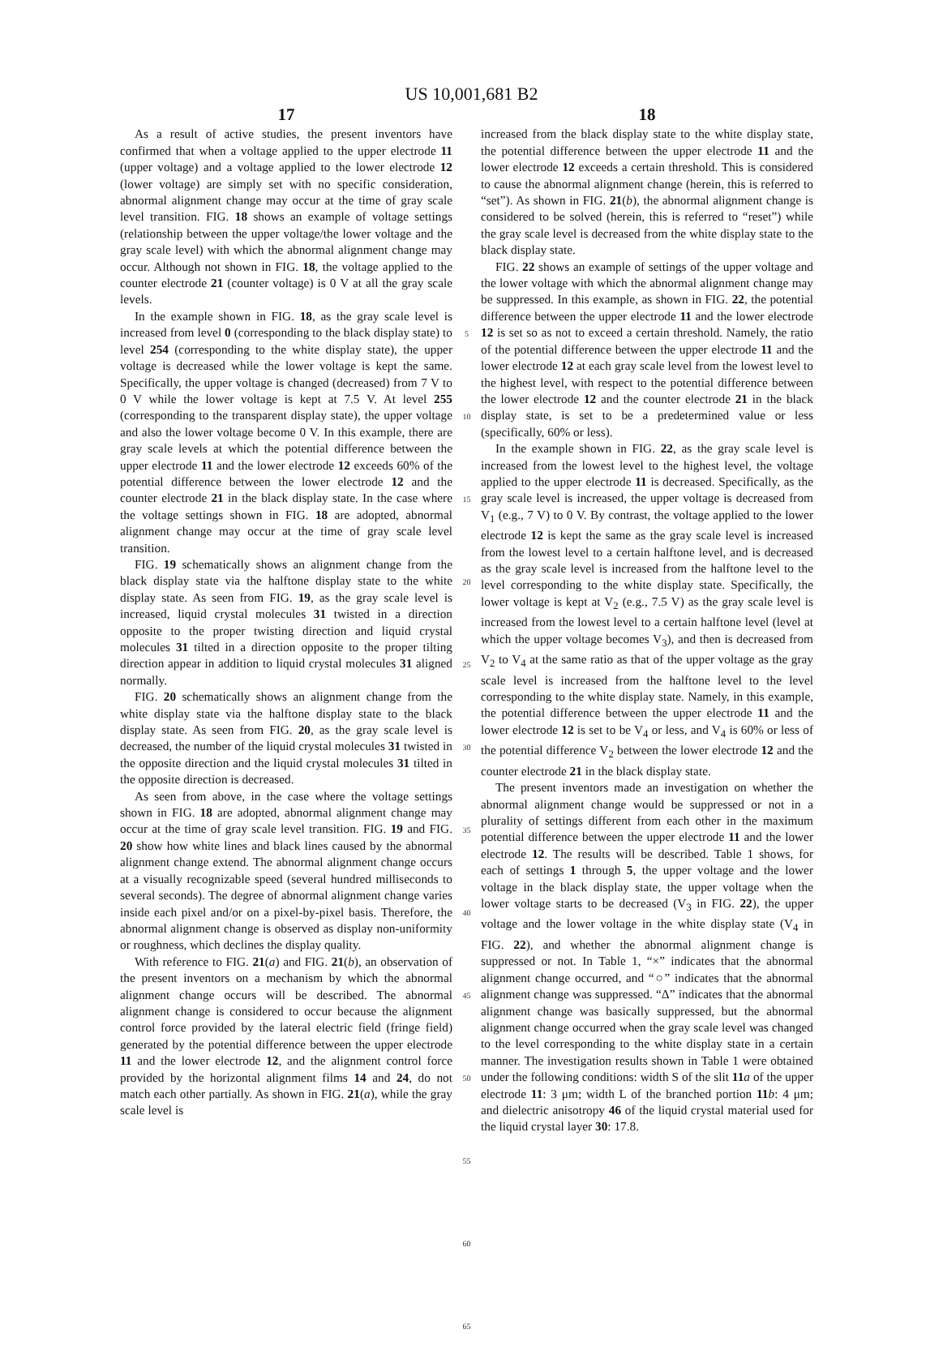US 10,001,681 B2
17
As a result of active studies, the present inventors have confirmed that when a voltage applied to the upper electrode 11 (upper voltage) and a voltage applied to the lower electrode 12 (lower voltage) are simply set with no specific consideration, abnormal alignment change may occur at the time of gray scale level transition. FIG. 18 shows an example of voltage settings (relationship between the upper voltage/the lower voltage and the gray scale level) with which the abnormal alignment change may occur. Although not shown in FIG. 18, the voltage applied to the counter electrode 21 (counter voltage) is 0 V at all the gray scale levels.
In the example shown in FIG. 18, as the gray scale level is increased from level 0 (corresponding to the black display state) to level 254 (corresponding to the white display state), the upper voltage is decreased while the lower voltage is kept the same. Specifically, the upper voltage is changed (decreased) from 7 V to 0 V while the lower voltage is kept at 7.5 V. At level 255 (corresponding to the transparent display state), the upper voltage and also the lower voltage become 0 V. In this example, there are gray scale levels at which the potential difference between the upper electrode 11 and the lower electrode 12 exceeds 60% of the potential difference between the lower electrode 12 and the counter electrode 21 in the black display state. In the case where the voltage settings shown in FIG. 18 are adopted, abnormal alignment change may occur at the time of gray scale level transition.
FIG. 19 schematically shows an alignment change from the black display state via the halftone display state to the white display state. As seen from FIG. 19, as the gray scale level is increased, liquid crystal molecules 31 twisted in a direction opposite to the proper twisting direction and liquid crystal molecules 31 tilted in a direction opposite to the proper tilting direction appear in addition to liquid crystal molecules 31 aligned normally.
FIG. 20 schematically shows an alignment change from the white display state via the halftone display state to the black display state. As seen from FIG. 20, as the gray scale level is decreased, the number of the liquid crystal molecules 31 twisted in the opposite direction and the liquid crystal molecules 31 tilted in the opposite direction is decreased.
As seen from above, in the case where the voltage settings shown in FIG. 18 are adopted, abnormal alignment change may occur at the time of gray scale level transition. FIG. 19 and FIG. 20 show how white lines and black lines caused by the abnormal alignment change extend. The abnormal alignment change occurs at a visually recognizable speed (several hundred milliseconds to several seconds). The degree of abnormal alignment change varies inside each pixel and/or on a pixel-by-pixel basis. Therefore, the abnormal alignment change is observed as display non-uniformity or roughness, which declines the display quality.
With reference to FIG. 21(a) and FIG. 21(b), an observation of the present inventors on a mechanism by which the abnormal alignment change occurs will be described. The abnormal alignment change is considered to occur because the alignment control force provided by the lateral electric field (fringe field) generated by the potential difference between the upper electrode 11 and the lower electrode 12, and the alignment control force provided by the horizontal alignment films 14 and 24, do not match each other partially. As shown in FIG. 21(a), while the gray scale level is
5
10
15
20
25
30
35
40
45
50
55
60
65
18
increased from the black display state to the white display state, the potential difference between the upper electrode 11 and the lower electrode 12 exceeds a certain threshold. This is considered to cause the abnormal alignment change (herein, this is referred to “set”). As shown in FIG. 21(b), the abnormal alignment change is considered to be solved (herein, this is referred to “reset”) while the gray scale level is decreased from the white display state to the black display state.
FIG. 22 shows an example of settings of the upper voltage and the lower voltage with which the abnormal alignment change may be suppressed. In this example, as shown in FIG. 22, the potential difference between the upper electrode 11 and the lower electrode 12 is set so as not to exceed a certain threshold. Namely, the ratio of the potential difference between the upper electrode 11 and the lower electrode 12 at each gray scale level from the lowest level to the highest level, with respect to the potential difference between the lower electrode 12 and the counter electrode 21 in the black display state, is set to be a predetermined value or less (specifically, 60% or less).
In the example shown in FIG. 22, as the gray scale level is increased from the lowest level to the highest level, the voltage applied to the upper electrode 11 is decreased. Specifically, as the gray scale level is increased, the upper voltage is decreased from V<sub>1</sub> (e.g., 7 V) to 0 V. By contrast, the voltage applied to the lower electrode 12 is kept the same as the gray scale level is increased from the lowest level to a certain halftone level, and is decreased as the gray scale level is increased from the halftone level to the level corresponding to the white display state. Specifically, the lower voltage is kept at V<sub>2</sub> (e.g., 7.5 V) as the gray scale level is increased from the lowest level to a certain halftone level (level at which the upper voltage becomes V<sub>3</sub>), and then is decreased from V<sub>2</sub> to V<sub>4</sub> at the same ratio as that of the upper voltage as the gray scale level is increased from the halftone level to the level corresponding to the white display state. Namely, in this example, the potential difference between the upper electrode 11 and the lower electrode 12 is set to be V<sub>4</sub> or less, and V<sub>4</sub> is 60% or less of the potential difference V<sub>2</sub> between the lower electrode 12 and the counter electrode 21 in the black display state.
The present inventors made an investigation on whether the abnormal alignment change would be suppressed or not in a plurality of settings different from each other in the maximum potential difference between the upper electrode 11 and the lower electrode 12. The results will be described. Table 1 shows, for each of settings 1 through 5, the upper voltage and the lower voltage in the black display state, the upper voltage when the lower voltage starts to be decreased (V<sub>3</sub> in FIG. 22), the upper voltage and the lower voltage in the white display state (V<sub>4</sub> in FIG. 22), and whether the abnormal alignment change is suppressed or not. In Table 1, “×” indicates that the abnormal alignment change occurred, and “○” indicates that the abnormal alignment change was suppressed. “Δ” indicates that the abnormal alignment change was basically suppressed, but the abnormal alignment change occurred when the gray scale level was changed to the level corresponding to the white display state in a certain manner. The investigation results shown in Table 1 were obtained under the following conditions: width S of the slit 11 a of the upper electrode 11: 3 μm; width L of the branched portion 11 b: 4 μm; and dielectric anisotropy 46 of the liquid crystal material used for the liquid crystal layer 30: 17.8.